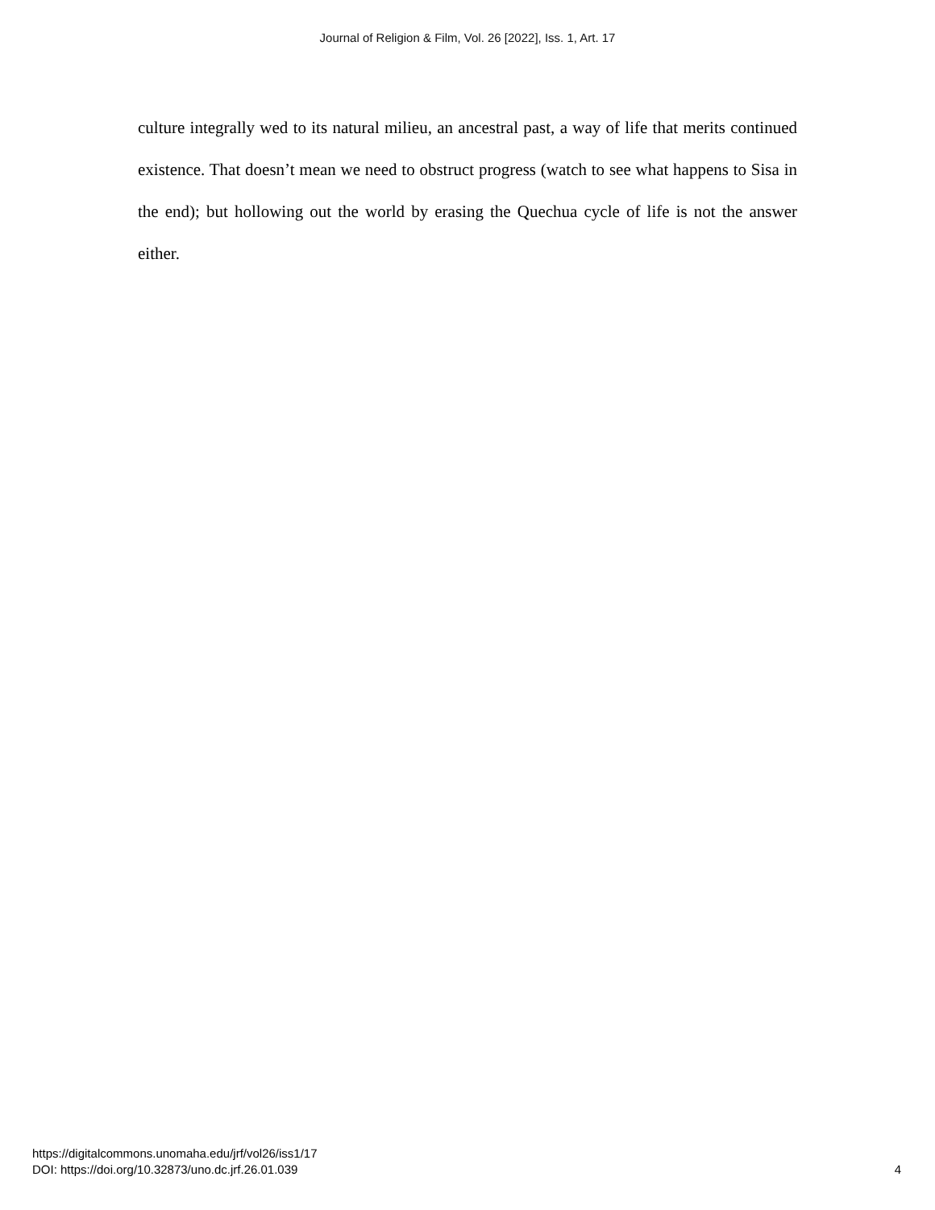Journal of Religion & Film, Vol. 26 [2022], Iss. 1, Art. 17
culture integrally wed to its natural milieu, an ancestral past, a way of life that merits continued existence. That doesn’t mean we need to obstruct progress (watch to see what happens to Sisa in the end); but hollowing out the world by erasing the Quechua cycle of life is not the answer either.
https://digitalcommons.unomaha.edu/jrf/vol26/iss1/17
DOI: https://doi.org/10.32873/uno.dc.jrf.26.01.039
4